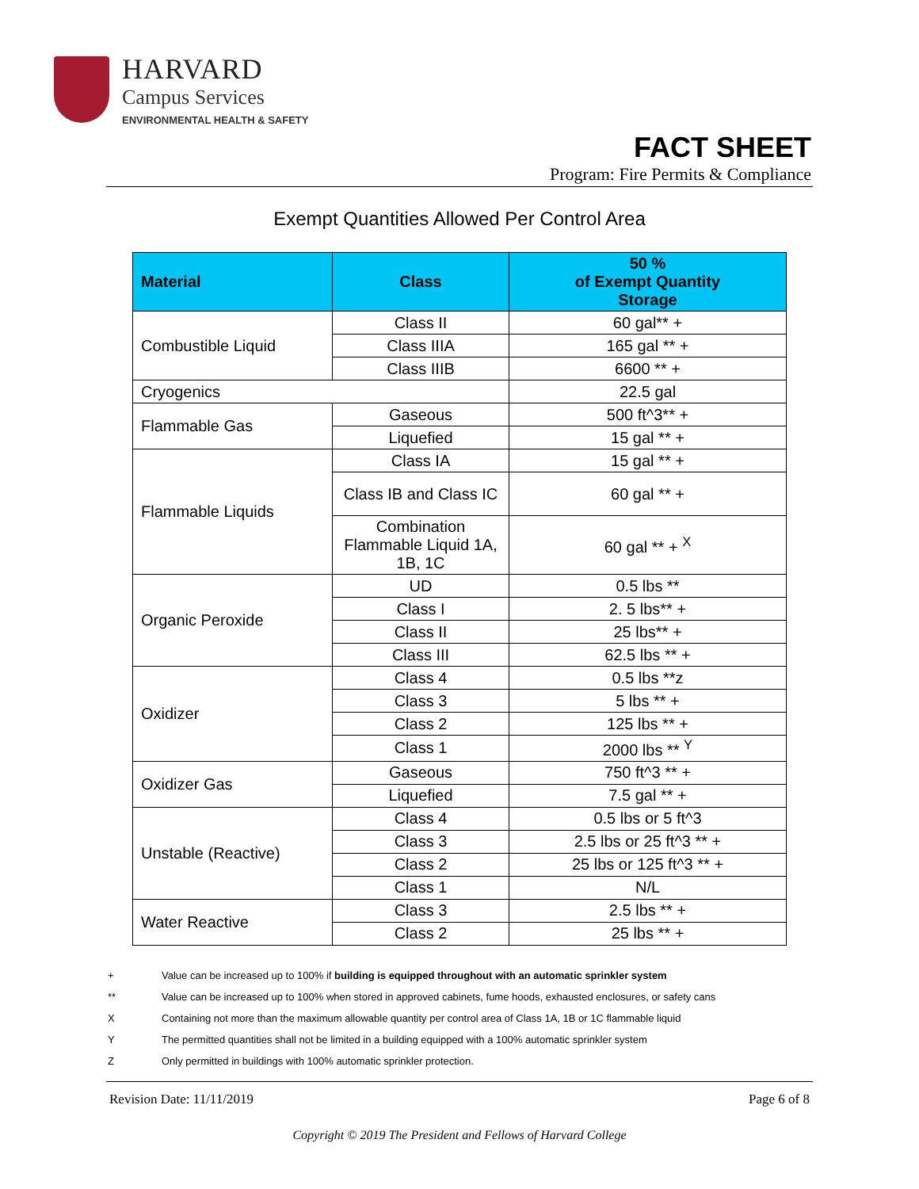HARVARD
Campus Services
ENVIRONMENTAL HEALTH & SAFETY
FACT SHEET
Program: Fire Permits & Compliance
Exempt Quantities Allowed Per Control Area
| Material | Class | 50 % of Exempt Quantity Storage |
| --- | --- | --- |
| Combustible Liquid | Class II | 60 gal** + |
| | Class IIIA | 165 gal ** + |
| | Class IIIB | 6600 ** + |
| Cryogenics | | 22.5 gal |
| Flammable Gas | Gaseous | 500 ft^3** + |
| | Liquefied | 15 gal ** + |
| Flammable Liquids | Class IA | 15 gal ** + |
| | Class IB and Class IC | 60 gal ** + |
| | Combination Flammable Liquid 1A, 1B, 1C | 60 gal ** + <sup>X</sup> |
| Organic Peroxide | UD | 0.5 lbs ** |
| | Class I | 2. 5 lbs** + |
| | Class II | 25 lbs** + |
| | Class III | 62.5 lbs ** + |
| Oxidizer | Class 4 | 0.5 lbs **z |
| | Class 3 | 5 lbs ** + |
| | Class 2 | 125 lbs ** + |
| | Class 1 | 2000 lbs ** <sup>Y</sup> |
| Oxidizer Gas | Gaseous | 750 ft^3 ** + |
| | Liquefied | 7.5 gal ** + |
| Unstable (Reactive) | Class 4 | 0.5 lbs or 5 ft^3 |
| | Class 3 | 2.5 lbs or 25 ft^3 ** + |
| | Class 2 | 25 lbs or 125 ft^3 ** + |
| | Class 1 | N/L |
| Water Reactive | Class 3 | 2.5 lbs ** + |
| | Class 2 | 25 lbs ** + |
+ Value can be increased up to 100% if building is equipped throughout with an automatic sprinkler system
** Value can be increased up to 100% when stored in approved cabinets, fume hoods, exhausted enclosures, or safety cans
X Containing not more than the maximum allowable quantity per control area of Class 1A, 1B or 1C flammable liquid
Y The permitted quantities shall not be limited in a building equipped with a 100% automatic sprinkler system
Z Only permitted in buildings with 100% automatic sprinkler protection.
Revision Date: 11/11/2019 Page 6 of 8
Copyright © 2019 The President and Fellows of Harvard College